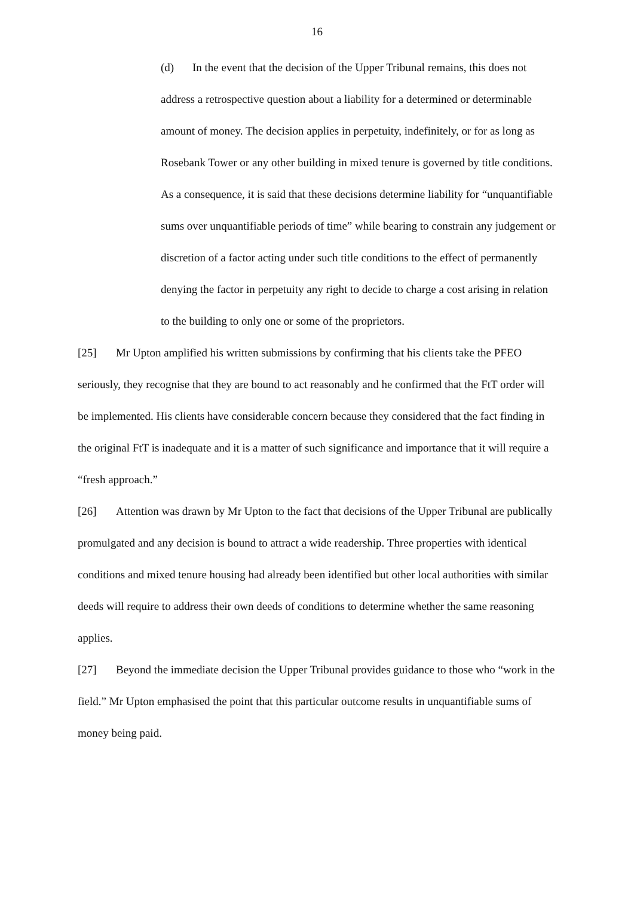16
(d) In the event that the decision of the Upper Tribunal remains, this does not address a retrospective question about a liability for a determined or determinable amount of money. The decision applies in perpetuity, indefinitely, or for as long as Rosebank Tower or any other building in mixed tenure is governed by title conditions. As a consequence, it is said that these decisions determine liability for “unquantifiable sums over unquantifiable periods of time” while bearing to constrain any judgement or discretion of a factor acting under such title conditions to the effect of permanently denying the factor in perpetuity any right to decide to charge a cost arising in relation to the building to only one or some of the proprietors.
[25] Mr Upton amplified his written submissions by confirming that his clients take the PFEO seriously, they recognise that they are bound to act reasonably and he confirmed that the FtT order will be implemented. His clients have considerable concern because they considered that the fact finding in the original FtT is inadequate and it is a matter of such significance and importance that it will require a “fresh approach.”
[26] Attention was drawn by Mr Upton to the fact that decisions of the Upper Tribunal are publically promulgated and any decision is bound to attract a wide readership. Three properties with identical conditions and mixed tenure housing had already been identified but other local authorities with similar deeds will require to address their own deeds of conditions to determine whether the same reasoning applies.
[27] Beyond the immediate decision the Upper Tribunal provides guidance to those who “work in the field.” Mr Upton emphasised the point that this particular outcome results in unquantifiable sums of money being paid.